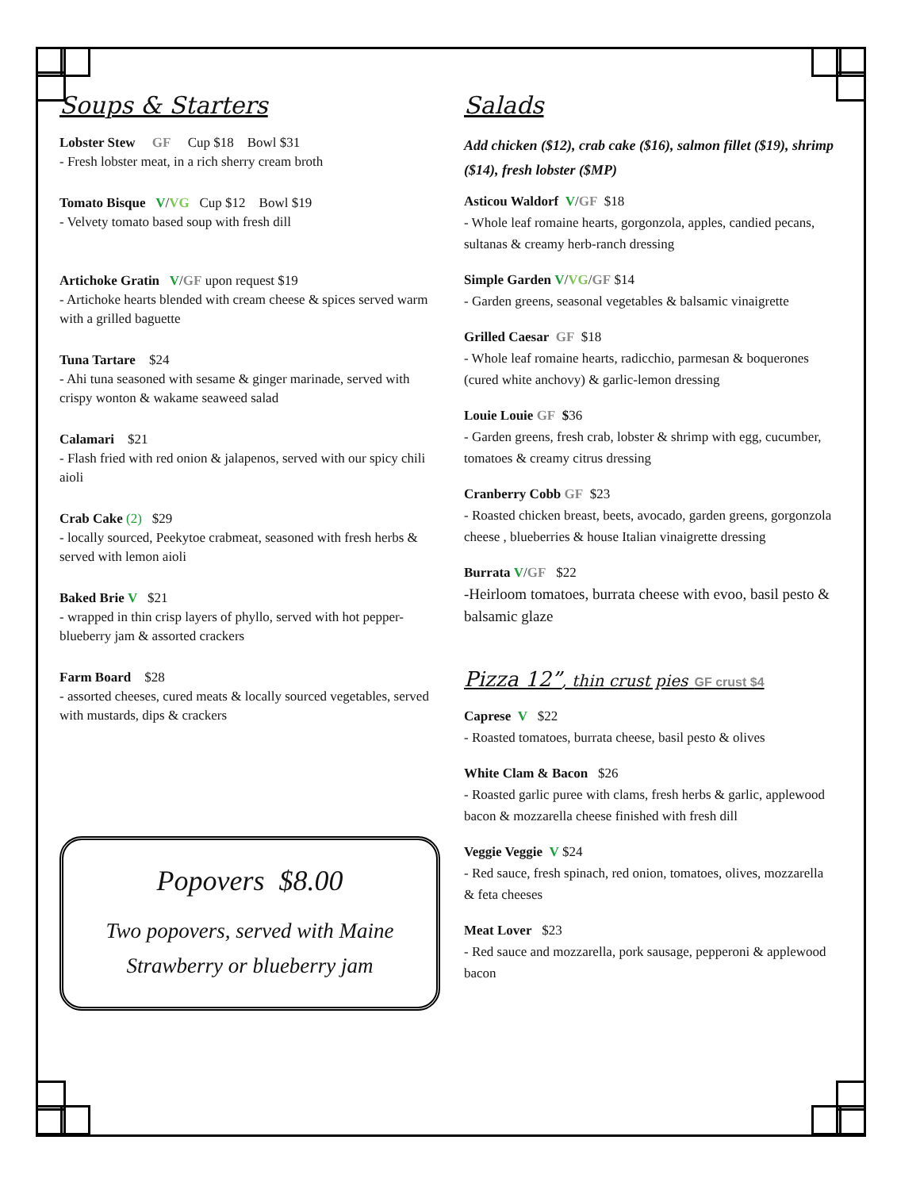Soups & Starters
Lobster Stew GF Cup $18 Bowl $31
- Fresh lobster meat, in a rich sherry cream broth
Tomato Bisque V/VG Cup $12 Bowl $19
- Velvety tomato based soup with fresh dill
Artichoke Gratin V/GF upon request $19
- Artichoke hearts blended with cream cheese & spices served warm with a grilled baguette
Tuna Tartare $24
- Ahi tuna seasoned with sesame & ginger marinade, served with crispy wonton & wakame seaweed salad
Calamari $21
- Flash fried with red onion & jalapenos, served with our spicy chili aioli
Crab Cake (2) $29
- locally sourced, Peekytoe crabmeat, seasoned with fresh herbs & served with lemon aioli
Baked Brie V $21
- wrapped in thin crisp layers of phyllo, served with hot pepper-blueberry jam & assorted crackers
Farm Board $28
- assorted cheeses, cured meats & locally sourced vegetables, served with mustards, dips & crackers
Popovers $8.00
Two popovers, served with Maine
Strawberry or blueberry jam
Salads
Add chicken ($12), crab cake ($16), salmon fillet ($19), shrimp ($14), fresh lobster ($MP)
Asticou Waldorf V/GF $18
- Whole leaf romaine hearts, gorgonzola, apples, candied pecans, sultanas & creamy herb-ranch dressing
Simple Garden V/VG/GF $14
- Garden greens, seasonal vegetables & balsamic vinaigrette
Grilled Caesar GF $18
- Whole leaf romaine hearts, radicchio, parmesan & boquerones (cured white anchovy) & garlic-lemon dressing
Louie Louie GF $36
- Garden greens, fresh crab, lobster & shrimp with egg, cucumber, tomatoes & creamy citrus dressing
Cranberry Cobb GF $23
- Roasted chicken breast, beets, avocado, garden greens, gorgonzola cheese , blueberries & house Italian vinaigrette dressing
Burrata V/GF $22
-Heirloom tomatoes, burrata cheese with evoo, basil pesto & balsamic glaze
Pizza 12”, thin crust pies GF crust $4
Caprese V $22
- Roasted tomatoes, burrata cheese, basil pesto & olives
White Clam & Bacon $26
- Roasted garlic puree with clams, fresh herbs & garlic, applewood bacon & mozzarella cheese finished with fresh dill
Veggie Veggie V $24
- Red sauce, fresh spinach, red onion, tomatoes, olives, mozzarella & feta cheeses
Meat Lover $23
- Red sauce and mozzarella, pork sausage, pepperoni & applewood bacon